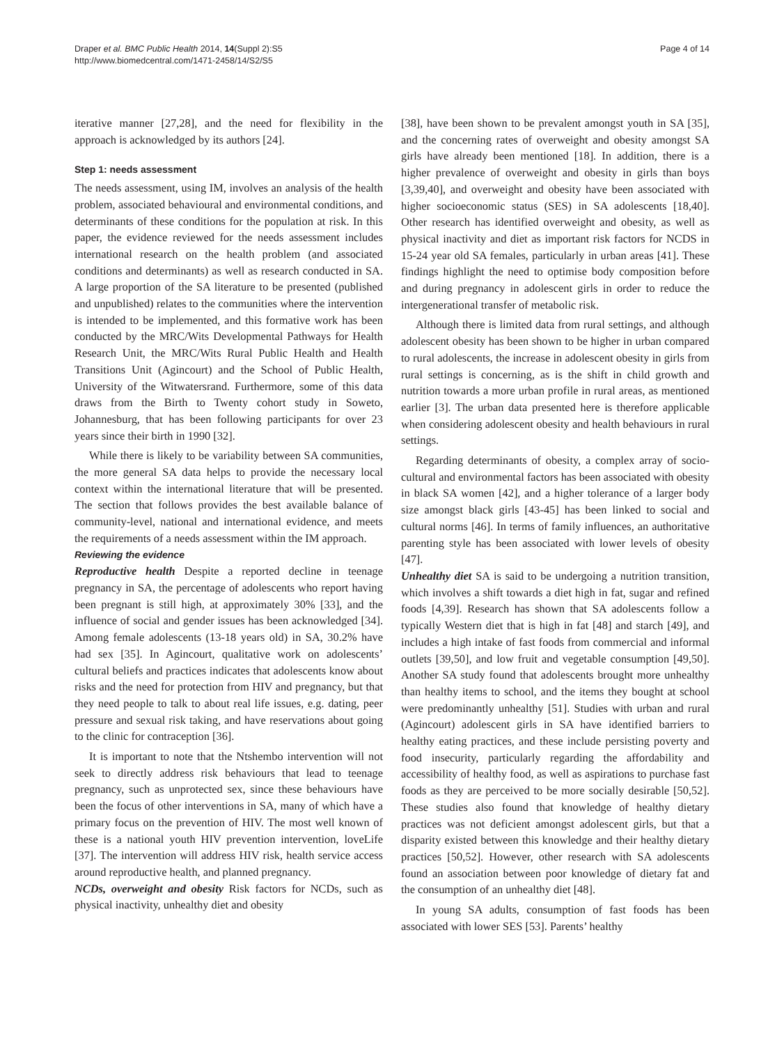Draper et al. BMC Public Health 2014, 14(Suppl 2):S5
http://www.biomedcentral.com/1471-2458/14/S2/S5
Page 4 of 14
iterative manner [27,28], and the need for flexibility in the approach is acknowledged by its authors [24].
Step 1: needs assessment
The needs assessment, using IM, involves an analysis of the health problem, associated behavioural and environmental conditions, and determinants of these conditions for the population at risk. In this paper, the evidence reviewed for the needs assessment includes international research on the health problem (and associated conditions and determinants) as well as research conducted in SA. A large proportion of the SA literature to be presented (published and unpublished) relates to the communities where the intervention is intended to be implemented, and this formative work has been conducted by the MRC/Wits Developmental Pathways for Health Research Unit, the MRC/Wits Rural Public Health and Health Transitions Unit (Agincourt) and the School of Public Health, University of the Witwatersrand. Furthermore, some of this data draws from the Birth to Twenty cohort study in Soweto, Johannesburg, that has been following participants for over 23 years since their birth in 1990 [32].
While there is likely to be variability between SA communities, the more general SA data helps to provide the necessary local context within the international literature that will be presented. The section that follows provides the best available balance of community-level, national and international evidence, and meets the requirements of a needs assessment within the IM approach.
Reviewing the evidence
Reproductive health Despite a reported decline in teenage pregnancy in SA, the percentage of adolescents who report having been pregnant is still high, at approximately 30% [33], and the influence of social and gender issues has been acknowledged [34]. Among female adolescents (13-18 years old) in SA, 30.2% have had sex [35]. In Agincourt, qualitative work on adolescents’ cultural beliefs and practices indicates that adolescents know about risks and the need for protection from HIV and pregnancy, but that they need people to talk to about real life issues, e.g. dating, peer pressure and sexual risk taking, and have reservations about going to the clinic for contraception [36].
It is important to note that the Ntshembo intervention will not seek to directly address risk behaviours that lead to teenage pregnancy, such as unprotected sex, since these behaviours have been the focus of other interventions in SA, many of which have a primary focus on the prevention of HIV. The most well known of these is a national youth HIV prevention intervention, loveLife [37]. The intervention will address HIV risk, health service access around reproductive health, and planned pregnancy.
NCDs, overweight and obesity Risk factors for NCDs, such as physical inactivity, unhealthy diet and obesity
[38], have been shown to be prevalent amongst youth in SA [35], and the concerning rates of overweight and obesity amongst SA girls have already been mentioned [18]. In addition, there is a higher prevalence of overweight and obesity in girls than boys [3,39,40], and overweight and obesity have been associated with higher socioeconomic status (SES) in SA adolescents [18,40]. Other research has identified overweight and obesity, as well as physical inactivity and diet as important risk factors for NCDS in 15-24 year old SA females, particularly in urban areas [41]. These findings highlight the need to optimise body composition before and during pregnancy in adolescent girls in order to reduce the intergenerational transfer of metabolic risk.
Although there is limited data from rural settings, and although adolescent obesity has been shown to be higher in urban compared to rural adolescents, the increase in adolescent obesity in girls from rural settings is concerning, as is the shift in child growth and nutrition towards a more urban profile in rural areas, as mentioned earlier [3]. The urban data presented here is therefore applicable when considering adolescent obesity and health behaviours in rural settings.
Regarding determinants of obesity, a complex array of socio-cultural and environmental factors has been associated with obesity in black SA women [42], and a higher tolerance of a larger body size amongst black girls [43-45] has been linked to social and cultural norms [46]. In terms of family influences, an authoritative parenting style has been associated with lower levels of obesity [47].
Unhealthy diet SA is said to be undergoing a nutrition transition, which involves a shift towards a diet high in fat, sugar and refined foods [4,39]. Research has shown that SA adolescents follow a typically Western diet that is high in fat [48] and starch [49], and includes a high intake of fast foods from commercial and informal outlets [39,50], and low fruit and vegetable consumption [49,50]. Another SA study found that adolescents brought more unhealthy than healthy items to school, and the items they bought at school were predominantly unhealthy [51]. Studies with urban and rural (Agincourt) adolescent girls in SA have identified barriers to healthy eating practices, and these include persisting poverty and food insecurity, particularly regarding the affordability and accessibility of healthy food, as well as aspirations to purchase fast foods as they are perceived to be more socially desirable [50,52]. These studies also found that knowledge of healthy dietary practices was not deficient amongst adolescent girls, but that a disparity existed between this knowledge and their healthy dietary practices [50,52]. However, other research with SA adolescents found an association between poor knowledge of dietary fat and the consumption of an unhealthy diet [48].
In young SA adults, consumption of fast foods has been associated with lower SES [53]. Parents’ healthy